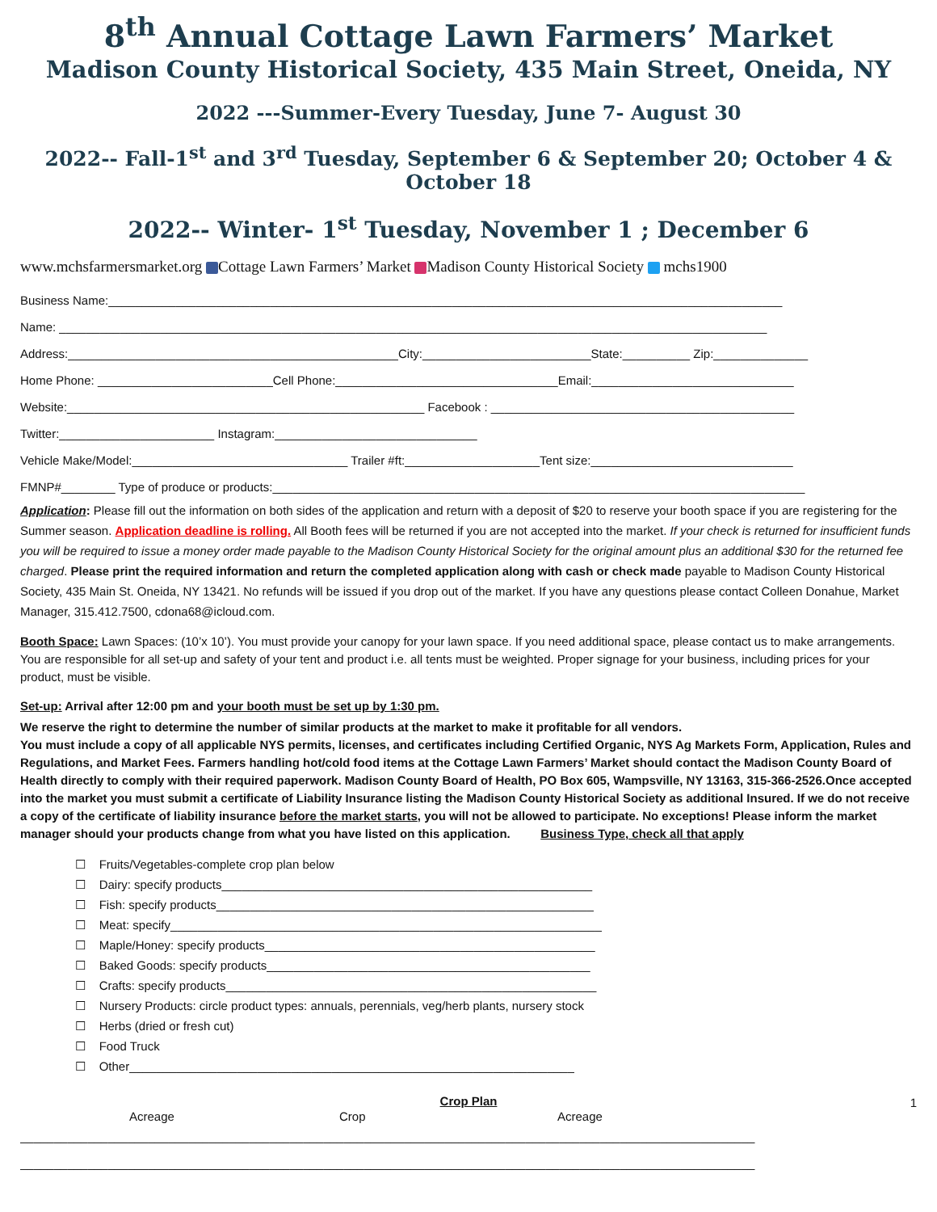8<sup>th</sup> Annual Cottage Lawn Farmers’ Market
Madison County Historical Society, 435 Main Street, Oneida, NY
2022 ---Summer-Every Tuesday, June 7- August 30
2022-- Fall-1<sup>st</sup> and 3<sup>rd</sup> Tuesday, September 6 & September 20; October 4 & October 18
2022-- Winter- 1<sup>st</sup> Tuesday, November 1 ; December 6
www.mchsfarmersmarket.org Cottage Lawn Farmers’ Market Madison County Historical Society mchs1900
Business Name:____________________________________________________________________________________________________
Name: _________________________________________________________________________________________________________
Address:_________________________________________________City:_________________________State:__________ Zip:______________
Home Phone: __________________________Cell Phone:_________________________________Email:______________________________
Website:_____________________________________________________ Facebook : _____________________________________________
Twitter:_______________________ Instagram:______________________________
Vehicle Make/Model:________________________________ Trailer #ft:____________________Tent size:______________________________
FMNP#________ Type of produce or products:_______________________________________________________________________________
Application: Please fill out the information on both sides of the application and return with a deposit of $20 to reserve your booth space if you are registering for the Summer season. Application deadline is rolling. All Booth fees will be returned if you are not accepted into the market. If your check is returned for insufficient funds you will be required to issue a money order made payable to the Madison County Historical Society for the original amount plus an additional $30 for the returned fee charged. Please print the required information and return the completed application along with cash or check made payable to Madison County Historical Society, 435 Main St. Oneida, NY 13421. No refunds will be issued if you drop out of the market. If you have any questions please contact Colleen Donahue, Market Manager, 315.412.7500, cdona68@icloud.com.
Booth Space: Lawn Spaces: (10’x 10’). You must provide your canopy for your lawn space. If you need additional space, please contact us to make arrangements. You are responsible for all set-up and safety of your tent and product i.e. all tents must be weighted. Proper signage for your business, including prices for your product, must be visible.
Set-up: Arrival after 12:00 pm and your booth must be set up by 1:30 pm.
We reserve the right to determine the number of similar products at the market to make it profitable for all vendors.
You must include a copy of all applicable NYS permits, licenses, and certificates including Certified Organic, NYS Ag Markets Form, Application, Rules and Regulations, and Market Fees. Farmers handling hot/cold food items at the Cottage Lawn Farmers’ Market should contact the Madison County Board of Health directly to comply with their required paperwork. Madison County Board of Health, PO Box 605, Wampsville, NY 13163, 315-366-2526.Once accepted into the market you must submit a certificate of Liability Insurance listing the Madison County Historical Society as additional Insured. If we do not receive a copy of the certificate of liability insurance before the market starts, you will not be allowed to participate. No exceptions! Please inform the market manager should your products change from what you have listed on this application. Business Type, check all that apply
☐ Fruits/Vegetables-complete crop plan below
☐ Dairy: specify products_______________________________________________________
☐ Fish: specify products________________________________________________________
☐ Meat: specify________________________________________________________________
☐ Maple/Honey: specify products_________________________________________________
☐ Baked Goods: specify products________________________________________________
☐ Crafts: specify products_______________________________________________________
☐ Nursery Products: circle product types: annuals, perennials, veg/herb plants, nursery stock
☐ Herbs (dried or fresh cut)
☐ Food Truck
☐ Other__________________________________________________________________
Crop Plan 1
Acreage Crop Acreage
_____________________________________________________________________________________________________________
_____________________________________________________________________________________________________________